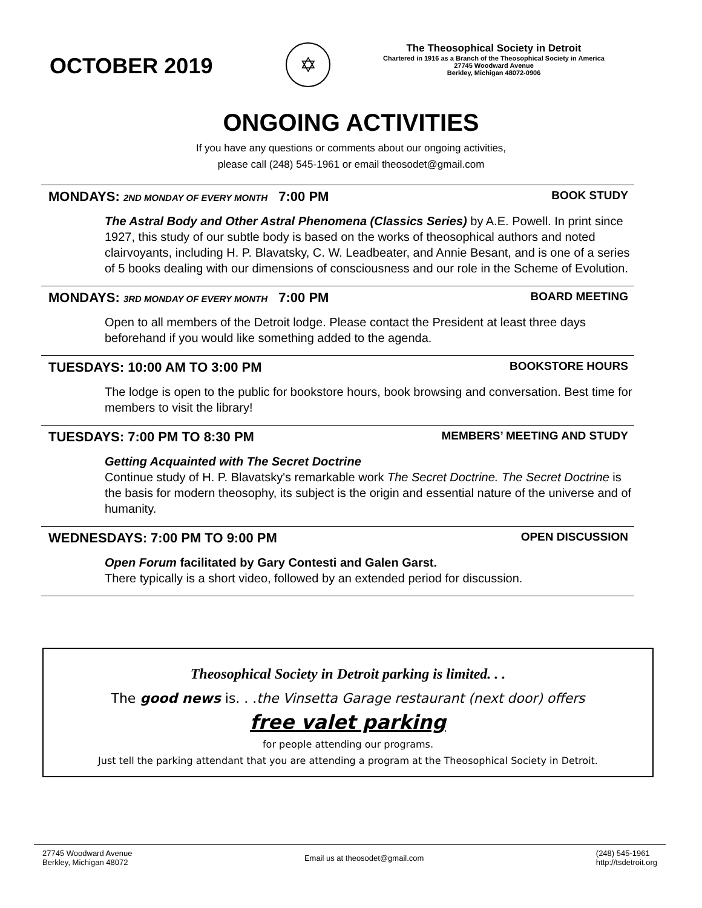OCTOBER 2019
✡
The Theosophical Society in Detroit
Chartered in 1916 as a Branch of the Theosophical Society in America
27745 Woodward Avenue
Berkley, Michigan 48072-0906
ONGOING ACTIVITIES
If you have any questions or comments about our ongoing activities,
please call (248) 545-1961 or email theosodet@gmail.com
MONDAYS: 2ND MONDAY OF EVERY MONTH 7:00 PM BOOK STUDY
The Astral Body and Other Astral Phenomena (Classics Series) by A.E. Powell. In print since 1927, this study of our subtle body is based on the works of theosophical authors and noted clairvoyants, including H. P. Blavatsky, C. W. Leadbeater, and Annie Besant, and is one of a series of 5 books dealing with our dimensions of consciousness and our role in the Scheme of Evolution.
MONDAYS: 3RD MONDAY OF EVERY MONTH 7:00 PM BOARD MEETING
Open to all members of the Detroit lodge. Please contact the President at least three days beforehand if you would like something added to the agenda.
TUESDAYS: 10:00 AM TO 3:00 PM BOOKSTORE HOURS
The lodge is open to the public for bookstore hours, book browsing and conversation. Best time for members to visit the library!
TUESDAYS: 7:00 PM TO 8:30 PM MEMBERS’ MEETING AND STUDY
Getting Acquainted with The Secret Doctrine
Continue study of H. P. Blavatsky's remarkable work The Secret Doctrine. The Secret Doctrine is the basis for modern theosophy, its subject is the origin and essential nature of the universe and of humanity.
WEDNESDAYS: 7:00 PM TO 9:00 PM OPEN DISCUSSION
Open Forum facilitated by Gary Contesti and Galen Garst.
There typically is a short video, followed by an extended period for discussion.
Theosophical Society in Detroit parking is limited. . .
The good news is. . .the Vinsetta Garage restaurant (next door) offers
free valet parking
for people attending our programs.
Just tell the parking attendant that you are attending a program at the Theosophical Society in Detroit.
27745 Woodward Avenue
Berkley, Michigan 48072 Email us at theosodet@gmail.com (248) 545-1961
http://tsdetroit.org